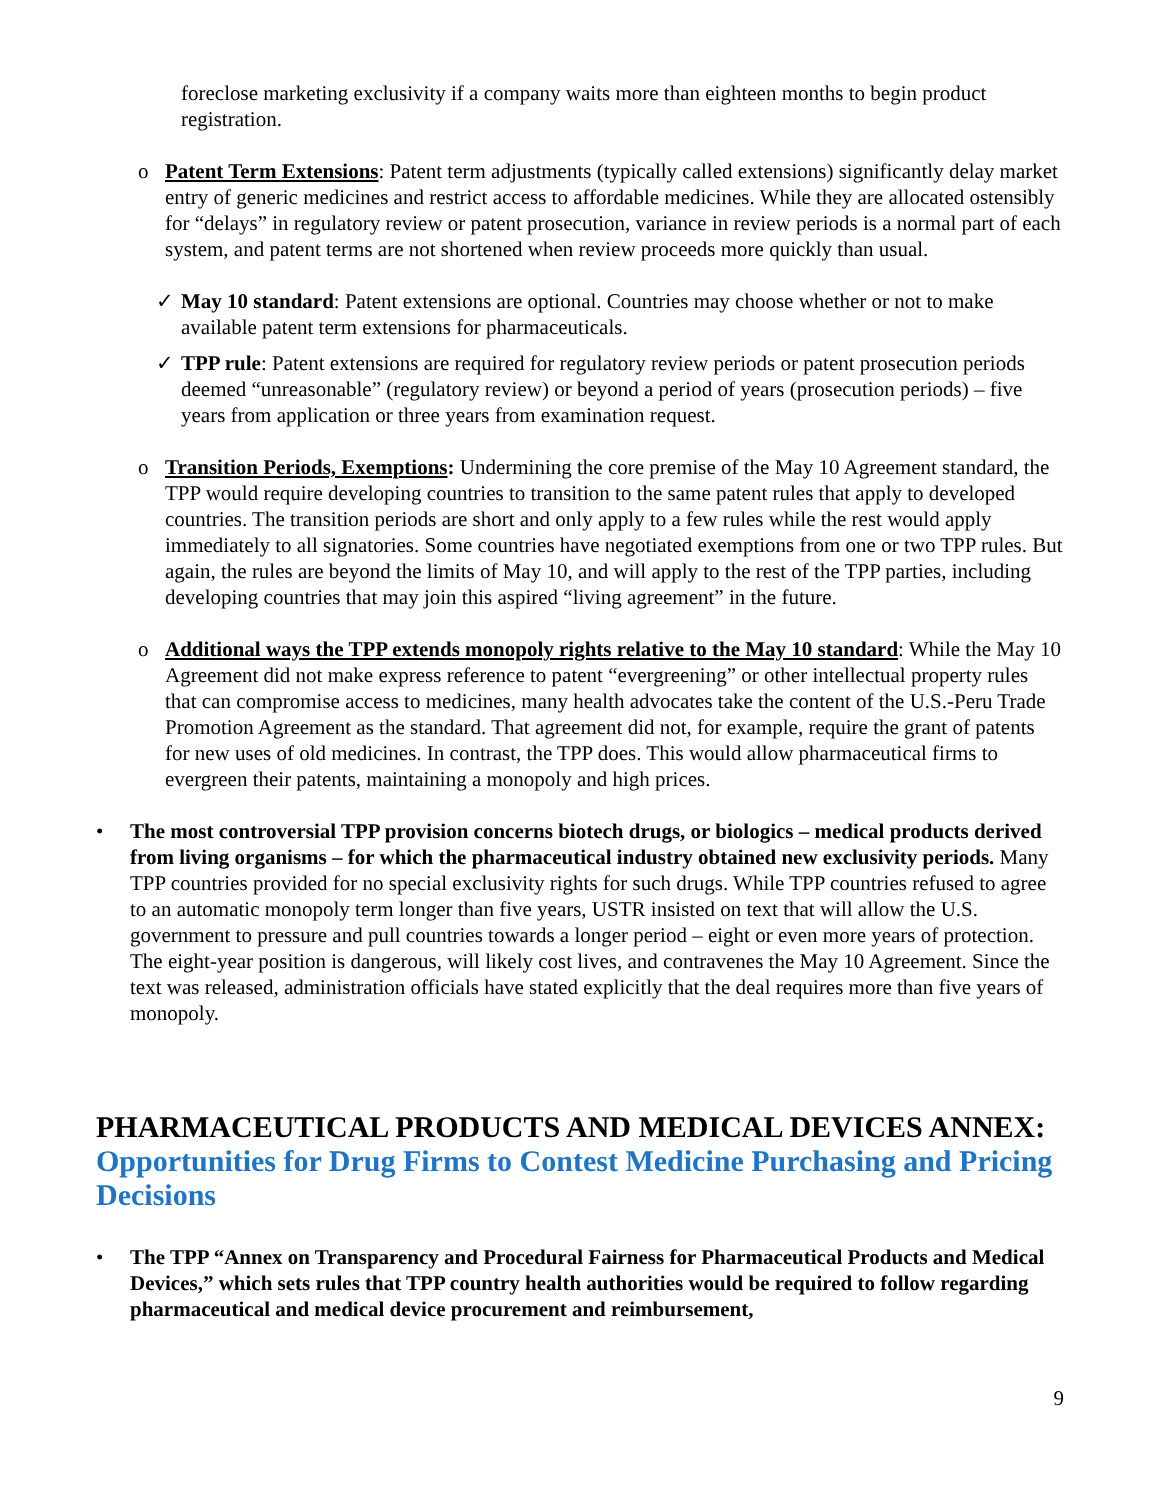foreclose marketing exclusivity if a company waits more than eighteen months to begin product registration.
o Patent Term Extensions: Patent term adjustments (typically called extensions) significantly delay market entry of generic medicines and restrict access to affordable medicines. While they are allocated ostensibly for “delays” in regulatory review or patent prosecution, variance in review periods is a normal part of each system, and patent terms are not shortened when review proceeds more quickly than usual.
✓ May 10 standard: Patent extensions are optional. Countries may choose whether or not to make available patent term extensions for pharmaceuticals.
✓ TPP rule: Patent extensions are required for regulatory review periods or patent prosecution periods deemed “unreasonable” (regulatory review) or beyond a period of years (prosecution periods) – five years from application or three years from examination request.
o Transition Periods, Exemptions: Undermining the core premise of the May 10 Agreement standard, the TPP would require developing countries to transition to the same patent rules that apply to developed countries. The transition periods are short and only apply to a few rules while the rest would apply immediately to all signatories. Some countries have negotiated exemptions from one or two TPP rules. But again, the rules are beyond the limits of May 10, and will apply to the rest of the TPP parties, including developing countries that may join this aspired “living agreement” in the future.
o Additional ways the TPP extends monopoly rights relative to the May 10 standard: While the May 10 Agreement did not make express reference to patent “evergreening” or other intellectual property rules that can compromise access to medicines, many health advocates take the content of the U.S.-Peru Trade Promotion Agreement as the standard. That agreement did not, for example, require the grant of patents for new uses of old medicines. In contrast, the TPP does. This would allow pharmaceutical firms to evergreen their patents, maintaining a monopoly and high prices.
• The most controversial TPP provision concerns biotech drugs, or biologics – medical products derived from living organisms – for which the pharmaceutical industry obtained new exclusivity periods. Many TPP countries provided for no special exclusivity rights for such drugs. While TPP countries refused to agree to an automatic monopoly term longer than five years, USTR insisted on text that will allow the U.S. government to pressure and pull countries towards a longer period – eight or even more years of protection. The eight-year position is dangerous, will likely cost lives, and contravenes the May 10 Agreement. Since the text was released, administration officials have stated explicitly that the deal requires more than five years of monopoly.
PHARMACEUTICAL PRODUCTS AND MEDICAL DEVICES ANNEX:
Opportunities for Drug Firms to Contest Medicine Purchasing and Pricing Decisions
• The TPP “Annex on Transparency and Procedural Fairness for Pharmaceutical Products and Medical Devices,” which sets rules that TPP country health authorities would be required to follow regarding pharmaceutical and medical device procurement and reimbursement,
9